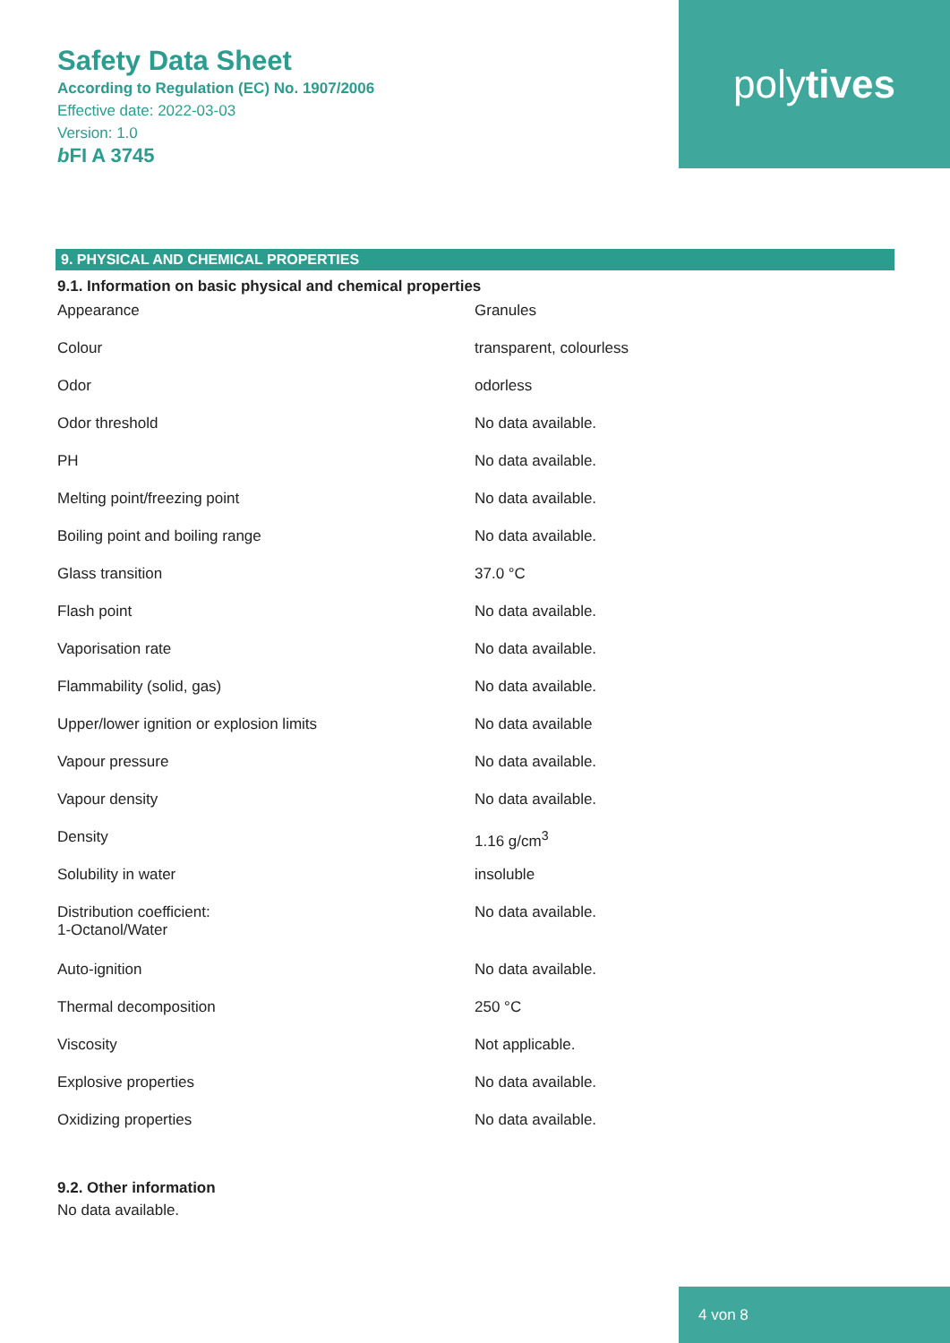polytives
Safety Data Sheet
According to Regulation (EC) No. 1907/2006
Effective date: 2022-03-03
Version: 1.0
b FI A 3745
9. PHYSICAL AND CHEMICAL PROPERTIES
9.1. Information on basic physical and chemical properties
| Appearance | Granules |
| Colour | transparent, colourless |
| Odor | odorless |
| Odor threshold | No data available. |
| PH | No data available. |
| Melting point/freezing point | No data available. |
| Boiling point and boiling range | No data available. |
| Glass transition | 37.0 °C |
| Flash point | No data available. |
| Vaporisation rate | No data available. |
| Flammability (solid, gas) | No data available. |
| Upper/lower ignition or explosion limits | No data available |
| Vapour pressure | No data available. |
| Vapour density | No data available. |
| Density | 1.16 g/cm<sup>3</sup> |
| Solubility in water | insoluble |
| Distribution coefficient: 1-Octanol/Water | No data available. |
| Auto-ignition | No data available. |
| Thermal decomposition | 250 °C |
| Viscosity | Not applicable. |
| Explosive properties | No data available. |
| Oxidizing properties | No data available. |
9.2. Other information
No data available.
4 von 8